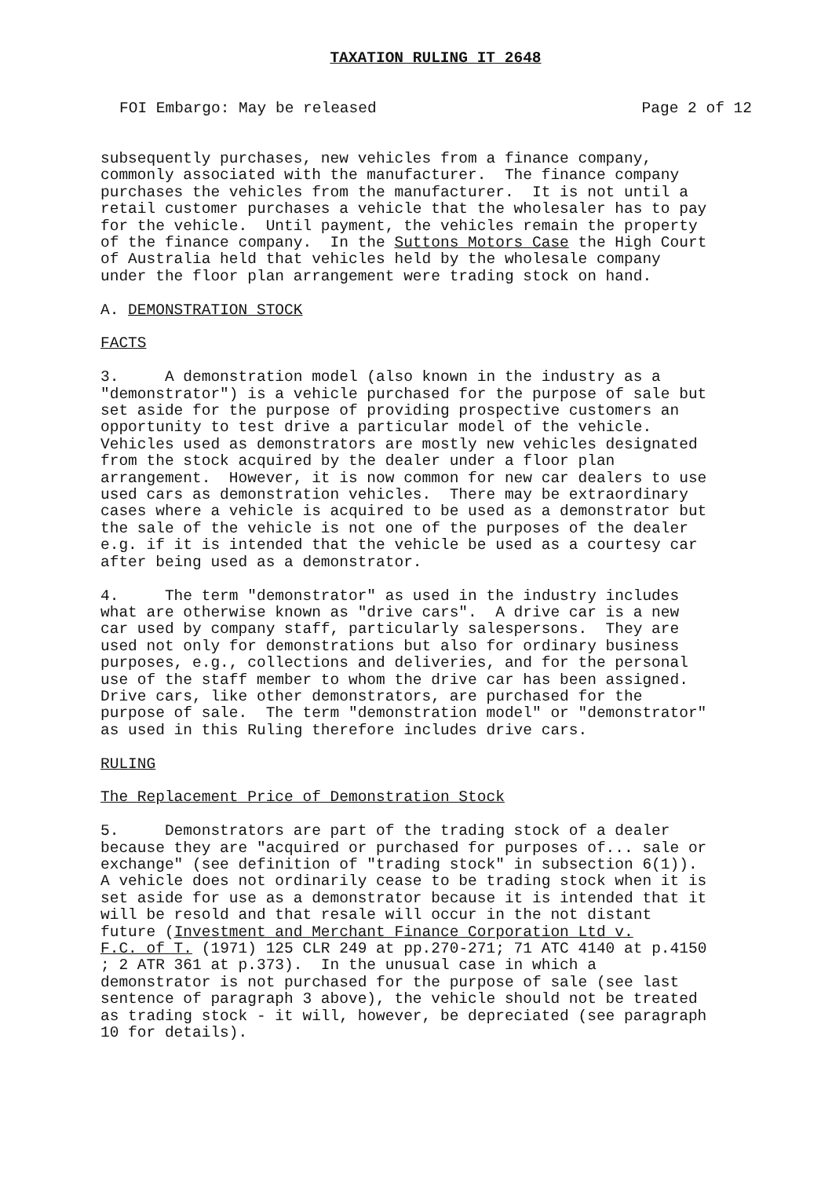TAXATION RULING IT 2648
FOI Embargo: May be released Page 2 of 12
subsequently purchases, new vehicles from a finance company, commonly associated with the manufacturer. The finance company purchases the vehicles from the manufacturer. It is not until a retail customer purchases a vehicle that the wholesaler has to pay for the vehicle. Until payment, the vehicles remain the property of the finance company. In the Suttons Motors Case the High Court of Australia held that vehicles held by the wholesale company under the floor plan arrangement were trading stock on hand.
A. DEMONSTRATION STOCK
FACTS
3. A demonstration model (also known in the industry as a "demonstrator") is a vehicle purchased for the purpose of sale but set aside for the purpose of providing prospective customers an opportunity to test drive a particular model of the vehicle. Vehicles used as demonstrators are mostly new vehicles designated from the stock acquired by the dealer under a floor plan arrangement. However, it is now common for new car dealers to use used cars as demonstration vehicles. There may be extraordinary cases where a vehicle is acquired to be used as a demonstrator but the sale of the vehicle is not one of the purposes of the dealer e.g. if it is intended that the vehicle be used as a courtesy car after being used as a demonstrator.
4. The term "demonstrator" as used in the industry includes what are otherwise known as "drive cars". A drive car is a new car used by company staff, particularly salespersons. They are used not only for demonstrations but also for ordinary business purposes, e.g., collections and deliveries, and for the personal use of the staff member to whom the drive car has been assigned. Drive cars, like other demonstrators, are purchased for the purpose of sale. The term "demonstration model" or "demonstrator" as used in this Ruling therefore includes drive cars.
RULING
The Replacement Price of Demonstration Stock
5. Demonstrators are part of the trading stock of a dealer because they are "acquired or purchased for purposes of... sale or exchange" (see definition of "trading stock" in subsection 6(1)). A vehicle does not ordinarily cease to be trading stock when it is set aside for use as a demonstrator because it is intended that it will be resold and that resale will occur in the not distant future (Investment and Merchant Finance Corporation Ltd v. F.C. of T. (1971) 125 CLR 249 at pp.270-271; 71 ATC 4140 at p.4150 ; 2 ATR 361 at p.373). In the unusual case in which a demonstrator is not purchased for the purpose of sale (see last sentence of paragraph 3 above), the vehicle should not be treated as trading stock - it will, however, be depreciated (see paragraph 10 for details).